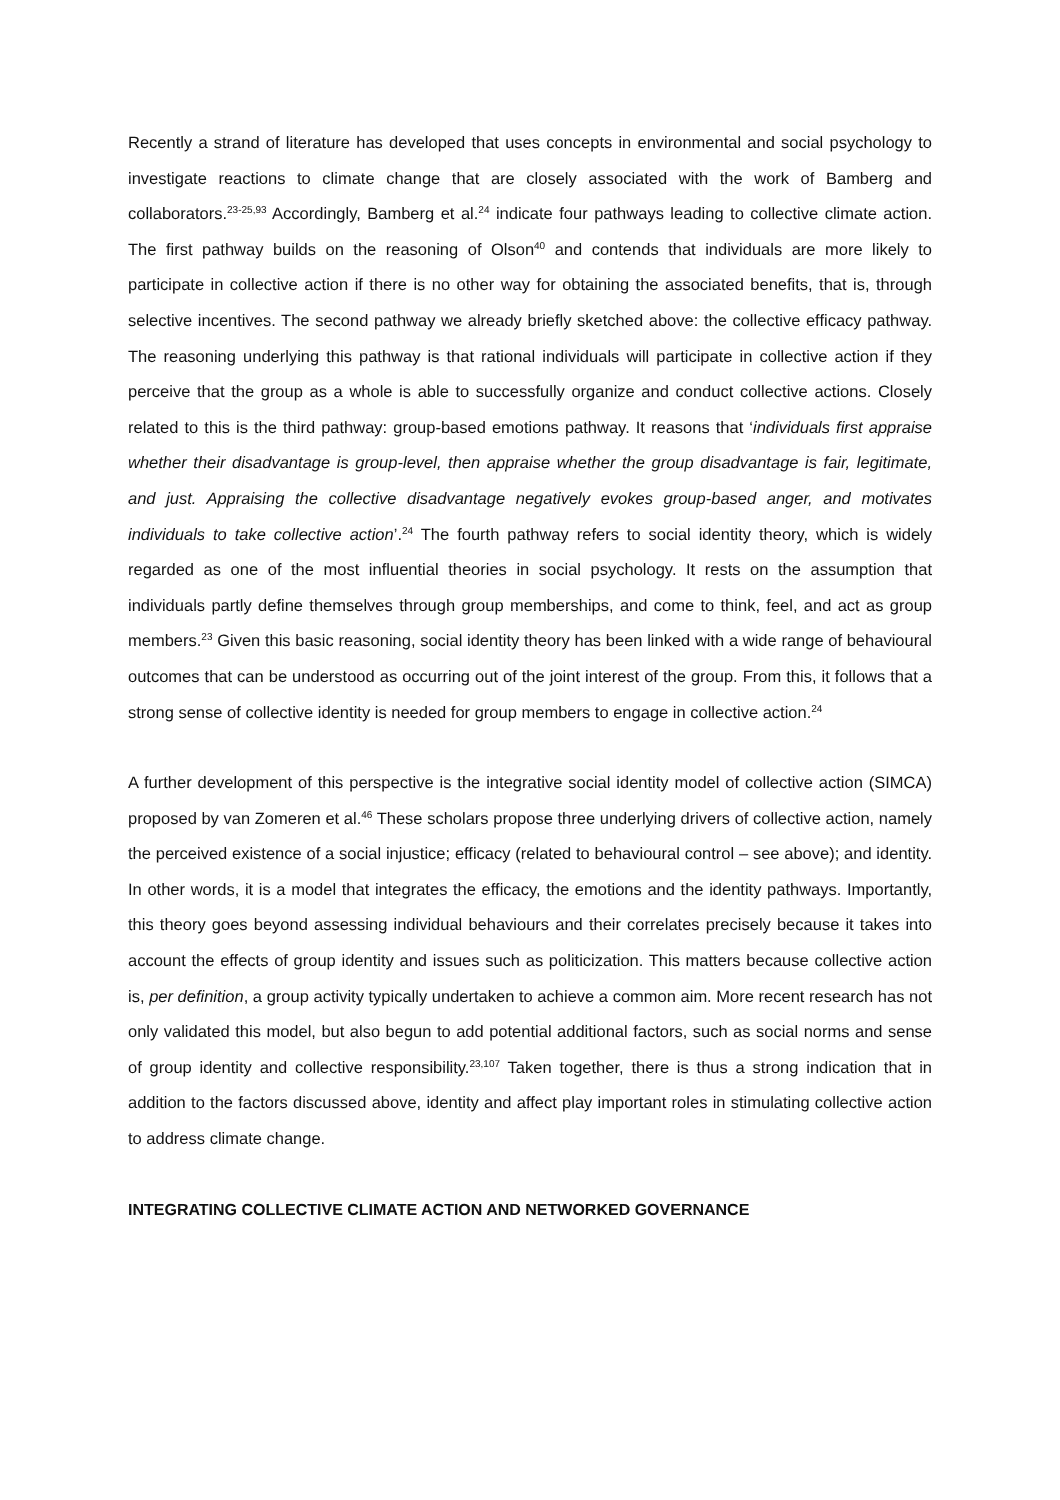Recently a strand of literature has developed that uses concepts in environmental and social psychology to investigate reactions to climate change that are closely associated with the work of Bamberg and collaborators.<sup>23-25,93</sup> Accordingly, Bamberg et al.<sup>24</sup> indicate four pathways leading to collective climate action. The first pathway builds on the reasoning of Olson<sup>40</sup> and contends that individuals are more likely to participate in collective action if there is no other way for obtaining the associated benefits, that is, through selective incentives. The second pathway we already briefly sketched above: the collective efficacy pathway. The reasoning underlying this pathway is that rational individuals will participate in collective action if they perceive that the group as a whole is able to successfully organize and conduct collective actions. Closely related to this is the third pathway: group-based emotions pathway. It reasons that ‘individuals first appraise whether their disadvantage is group-level, then appraise whether the group disadvantage is fair, legitimate, and just. Appraising the collective disadvantage negatively evokes group-based anger, and motivates individuals to take collective action’.<sup>24</sup> The fourth pathway refers to social identity theory, which is widely regarded as one of the most influential theories in social psychology. It rests on the assumption that individuals partly define themselves through group memberships, and come to think, feel, and act as group members.<sup>23</sup> Given this basic reasoning, social identity theory has been linked with a wide range of behavioural outcomes that can be understood as occurring out of the joint interest of the group. From this, it follows that a strong sense of collective identity is needed for group members to engage in collective action.<sup>24</sup>
A further development of this perspective is the integrative social identity model of collective action (SIMCA) proposed by van Zomeren et al.<sup>46</sup> These scholars propose three underlying drivers of collective action, namely the perceived existence of a social injustice; efficacy (related to behavioural control – see above); and identity. In other words, it is a model that integrates the efficacy, the emotions and the identity pathways. Importantly, this theory goes beyond assessing individual behaviours and their correlates precisely because it takes into account the effects of group identity and issues such as politicization. This matters because collective action is, per definition, a group activity typically undertaken to achieve a common aim. More recent research has not only validated this model, but also begun to add potential additional factors, such as social norms and sense of group identity and collective responsibility.<sup>23,107</sup> Taken together, there is thus a strong indication that in addition to the factors discussed above, identity and affect play important roles in stimulating collective action to address climate change.
INTEGRATING COLLECTIVE CLIMATE ACTION AND NETWORKED GOVERNANCE